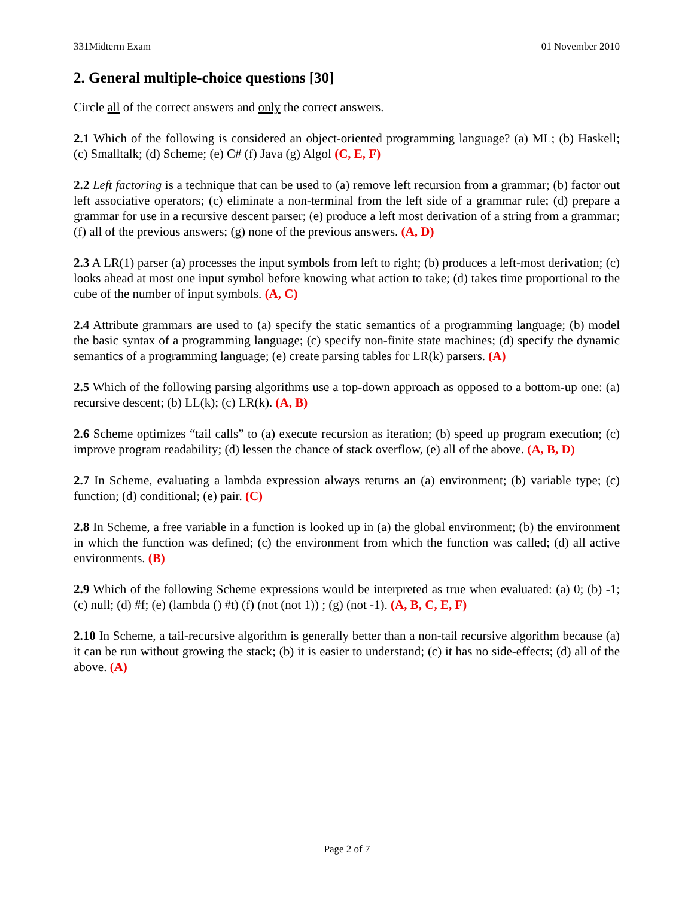331Midterm Exam 01 November 2010
2. General multiple-choice questions [30]
Circle all of the correct answers and only the correct answers.
2.1 Which of the following is considered an object-oriented programming language? (a) ML; (b) Haskell; (c) Smalltalk; (d) Scheme; (e) C# (f) Java (g) Algol (C, E, F)
2.2 Left factoring is a technique that can be used to (a) remove left recursion from a grammar; (b) factor out left associative operators; (c) eliminate a non-terminal from the left side of a grammar rule; (d) prepare a grammar for use in a recursive descent parser; (e) produce a left most derivation of a string from a grammar; (f) all of the previous answers; (g) none of the previous answers. (A, D)
2.3 A LR(1) parser (a) processes the input symbols from left to right; (b) produces a left-most derivation; (c) looks ahead at most one input symbol before knowing what action to take; (d) takes time proportional to the cube of the number of input symbols. (A, C)
2.4 Attribute grammars are used to (a) specify the static semantics of a programming language; (b) model the basic syntax of a programming language; (c) specify non-finite state machines; (d) specify the dynamic semantics of a programming language; (e) create parsing tables for LR(k) parsers. (A)
2.5 Which of the following parsing algorithms use a top-down approach as opposed to a bottom-up one: (a) recursive descent; (b) LL(k); (c) LR(k). (A, B)
2.6 Scheme optimizes “tail calls” to (a) execute recursion as iteration; (b) speed up program execution; (c) improve program readability; (d) lessen the chance of stack overflow, (e) all of the above. (A, B, D)
2.7 In Scheme, evaluating a lambda expression always returns an (a) environment; (b) variable type; (c) function; (d) conditional; (e) pair. (C)
2.8 In Scheme, a free variable in a function is looked up in (a) the global environment; (b) the environment in which the function was defined; (c) the environment from which the function was called; (d) all active environments. (B)
2.9 Which of the following Scheme expressions would be interpreted as true when evaluated: (a) 0; (b) -1; (c) null; (d) #f; (e) (lambda () #t) (f) (not (not 1)) ; (g) (not -1). (A, B, C, E, F)
2.10 In Scheme, a tail-recursive algorithm is generally better than a non-tail recursive algorithm because (a) it can be run without growing the stack; (b) it is easier to understand; (c) it has no side-effects; (d) all of the above. (A)
Page 2 of 7